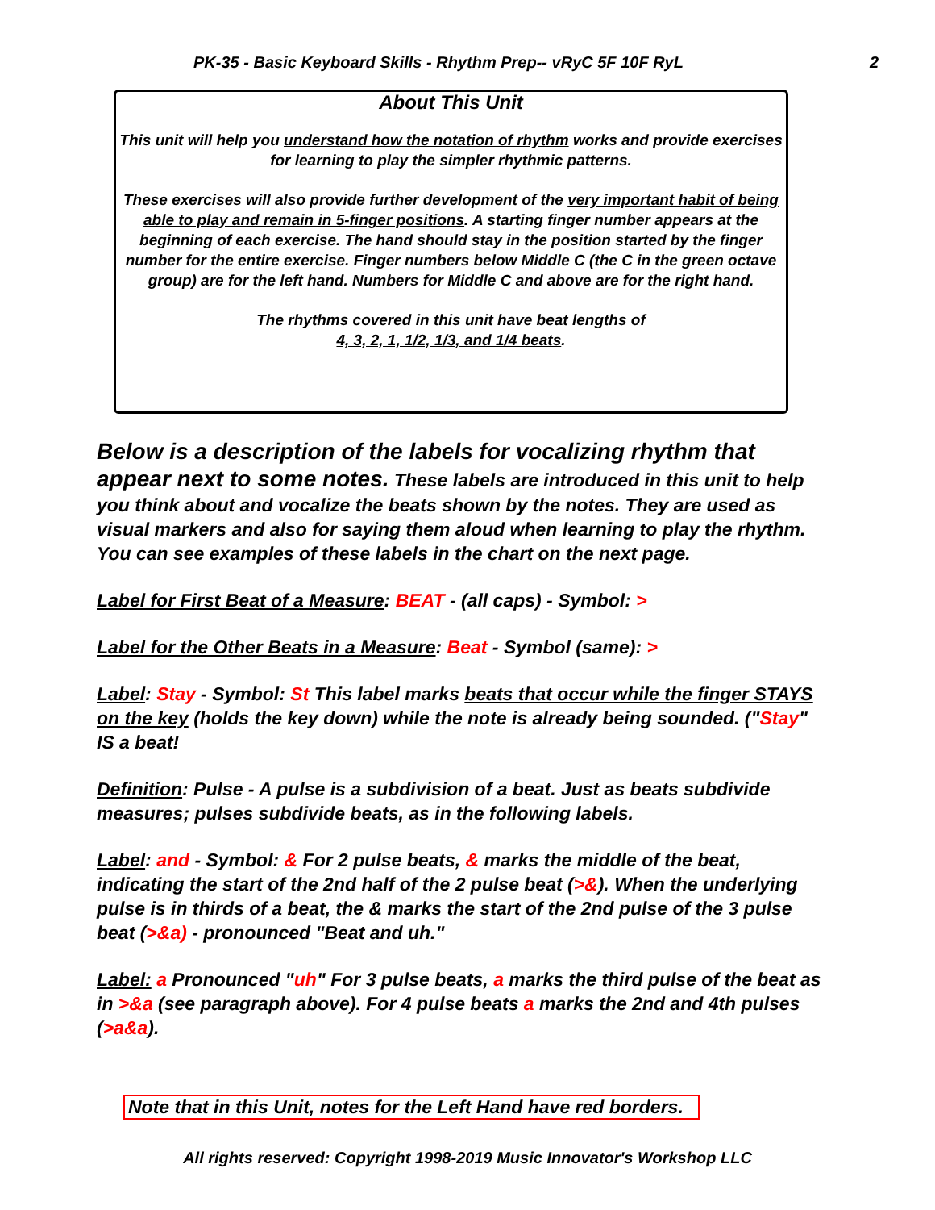PK-35 - Basic Keyboard Skills - Rhythm Prep-- vRyC 5F 10F RyL 2
About This Unit
This unit will help you understand how the notation of rhythm works and provide exercises for learning to play the simpler rhythmic patterns.
These exercises will also provide further development of the very important habit of being able to play and remain in 5-finger positions. A starting finger number appears at the beginning of each exercise. The hand should stay in the position started by the finger number for the entire exercise. Finger numbers below Middle C (the C in the green octave group) are for the left hand. Numbers for Middle C and above are for the right hand.
The rhythms covered in this unit have beat lengths of
4, 3, 2, 1, 1/2, 1/3, and 1/4 beats.
Below is a description of the labels for vocalizing rhythm that appear next to some notes. These labels are introduced in this unit to help you think about and vocalize the beats shown by the notes. They are used as visual markers and also for saying them aloud when learning to play the rhythm. You can see examples of these labels in the chart on the next page.
Label for First Beat of a Measure: BEAT - (all caps) - Symbol: >
Label for the Other Beats in a Measure: Beat - Symbol (same): >
Label: Stay - Symbol: St This label marks beats that occur while the finger STAYS on the key (holds the key down) while the note is already being sounded. ("Stay" IS a beat!
Definition: Pulse - A pulse is a subdivision of a beat. Just as beats subdivide measures; pulses subdivide beats, as in the following labels.
Label: and - Symbol: & For 2 pulse beats, & marks the middle of the beat, indicating the start of the 2nd half of the 2 pulse beat (>&). When the underlying pulse is in thirds of a beat, the & marks the start of the 2nd pulse of the 3 pulse beat (>&a) - pronounced "Beat and uh."
Label: a Pronounced "uh" For 3 pulse beats, a marks the third pulse of the beat as in >&a (see paragraph above). For 4 pulse beats a marks the 2nd and 4th pulses (>a&a).
Note that in this Unit, notes for the Left Hand have red borders.
All rights reserved: Copyright 1998-2019 Music Innovator's Workshop LLC